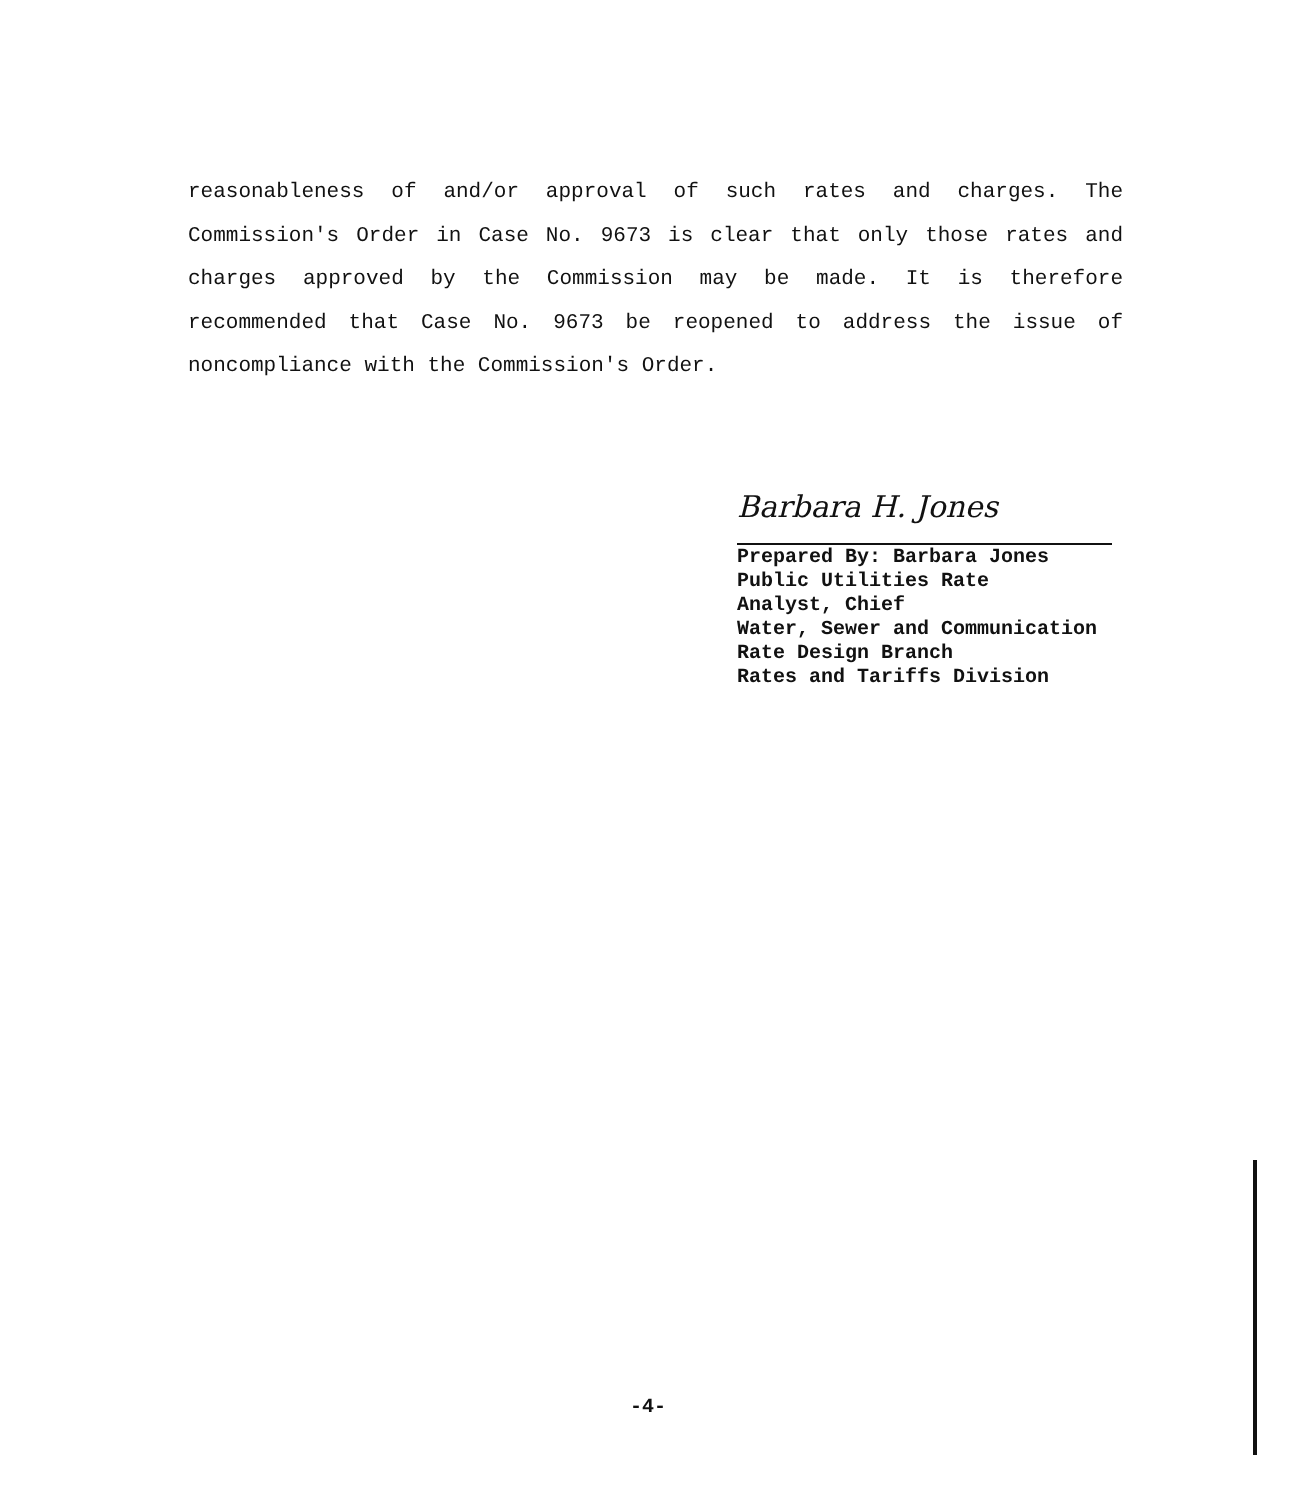reasonableness of and/or approval of such rates and charges. The Commission's Order in Case No. 9673 is clear that only those rates and charges approved by the Commission may be made. It is therefore recommended that Case No. 9673 be reopened to address the issue of noncompliance with the Commission's Order.
Barbara H. Jones
Prepared By: Barbara Jones
Public Utilities Rate
Analyst, Chief
Water, Sewer and Communication
Rate Design Branch
Rates and Tariffs Division
-4-